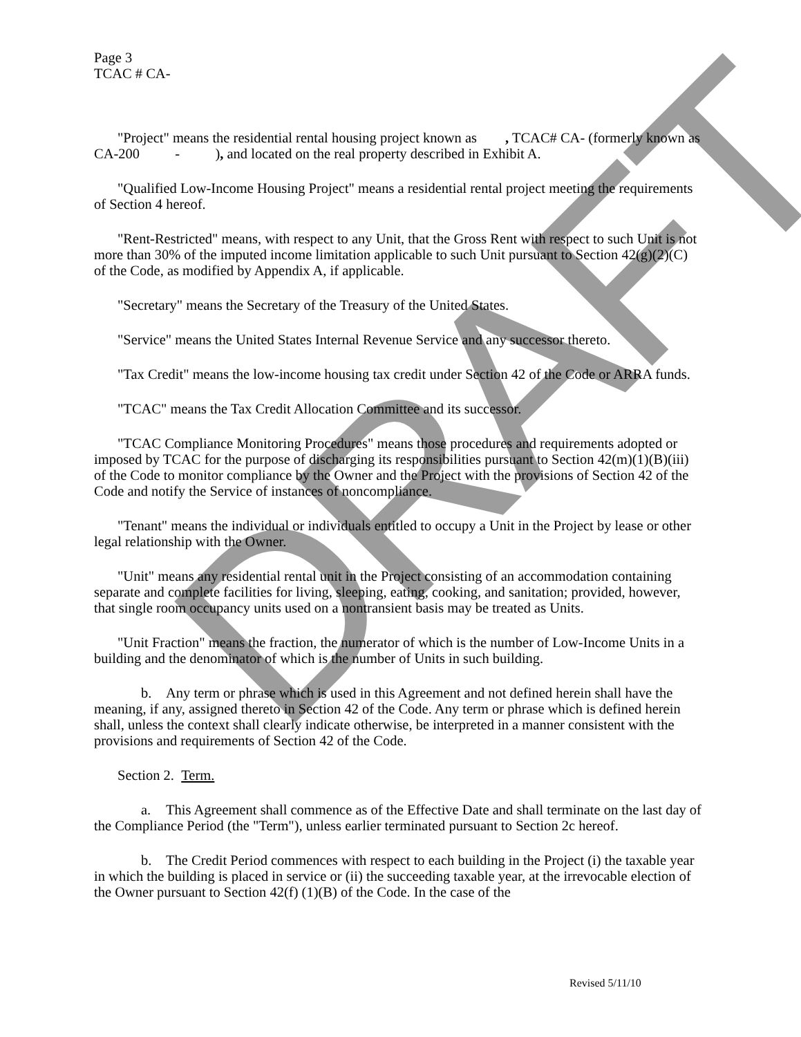DRAFT
Page 3
TCAC # CA-
"Project" means the residential rental housing project known as , TCAC# CA- (formerly known as CA-200 - ), and located on the real property described in Exhibit A.
"Qualified Low-Income Housing Project" means a residential rental project meeting the requirements of Section 4 hereof.
"Rent-Restricted" means, with respect to any Unit, that the Gross Rent with respect to such Unit is not more than 30% of the imputed income limitation applicable to such Unit pursuant to Section 42(g)(2)(C) of the Code, as modified by Appendix A, if applicable.
"Secretary" means the Secretary of the Treasury of the United States.
"Service" means the United States Internal Revenue Service and any successor thereto.
"Tax Credit" means the low-income housing tax credit under Section 42 of the Code or ARRA funds.
"TCAC" means the Tax Credit Allocation Committee and its successor.
"TCAC Compliance Monitoring Procedures" means those procedures and requirements adopted or imposed by TCAC for the purpose of discharging its responsibilities pursuant to Section 42(m)(1)(B)(iii) of the Code to monitor compliance by the Owner and the Project with the provisions of Section 42 of the Code and notify the Service of instances of noncompliance.
"Tenant" means the individual or individuals entitled to occupy a Unit in the Project by lease or other legal relationship with the Owner.
"Unit" means any residential rental unit in the Project consisting of an accommodation containing separate and complete facilities for living, sleeping, eating, cooking, and sanitation; provided, however, that single room occupancy units used on a nontransient basis may be treated as Units.
"Unit Fraction" means the fraction, the numerator of which is the number of Low-Income Units in a building and the denominator of which is the number of Units in such building.
b. Any term or phrase which is used in this Agreement and not defined herein shall have the meaning, if any, assigned thereto in Section 42 of the Code. Any term or phrase which is defined herein shall, unless the context shall clearly indicate otherwise, be interpreted in a manner consistent with the provisions and requirements of Section 42 of the Code.
Section 2. Term.
a. This Agreement shall commence as of the Effective Date and shall terminate on the last day of the Compliance Period (the "Term"), unless earlier terminated pursuant to Section 2c hereof.
b. The Credit Period commences with respect to each building in the Project (i) the taxable year in which the building is placed in service or (ii) the succeeding taxable year, at the irrevocable election of the Owner pursuant to Section 42(f) (1)(B) of the Code. In the case of the
Revised 5/11/10